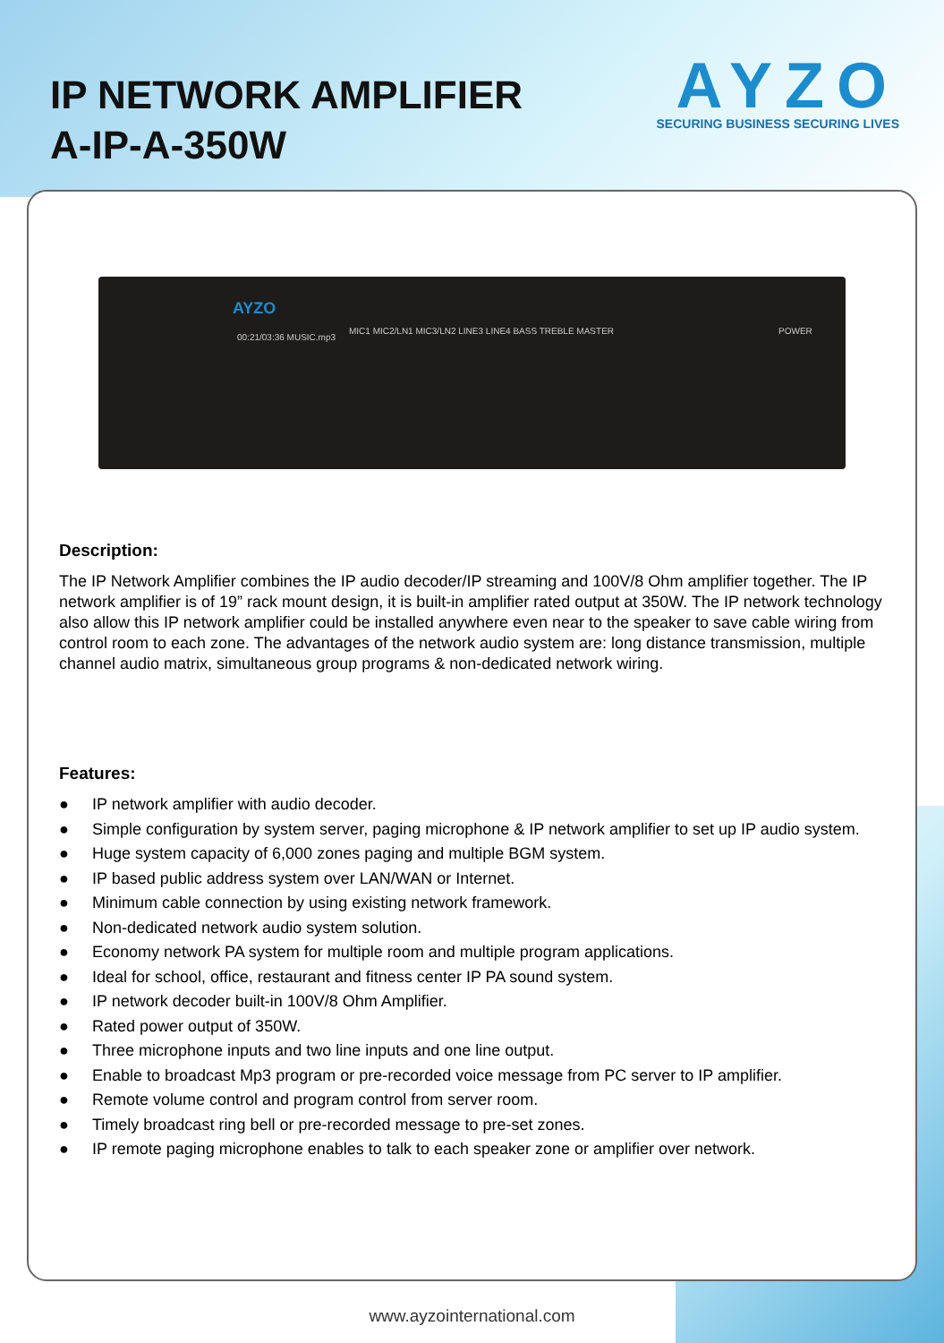IP NETWORK AMPLIFIER
A-IP-A-350W
AYZO
SECURING BUSINESS SECURING LIVES
AYZO
00:21/03:36 MUSIC.mp3
MIC1 MIC2/LN1 MIC3/LN2 LINE3 LINE4 BASS TREBLE MASTER POWER
Description:
The IP Network Amplifier combines the IP audio decoder/IP streaming and 100V/8 Ohm amplifier together. The IP network amplifier is of 19” rack mount design, it is built-in amplifier rated output at 350W. The IP network technology also allow this IP network amplifier could be installed anywhere even near to the speaker to save cable wiring from control room to each zone. The advantages of the network audio system are: long distance transmission, multiple channel audio matrix, simultaneous group programs & non-dedicated network wiring.
Features:
● IP network amplifier with audio decoder.
● Simple configuration by system server, paging microphone & IP network amplifier to set up IP audio system.
● Huge system capacity of 6,000 zones paging and multiple BGM system.
● IP based public address system over LAN/WAN or Internet.
● Minimum cable connection by using existing network framework.
● Non-dedicated network audio system solution.
● Economy network PA system for multiple room and multiple program applications.
● Ideal for school, office, restaurant and fitness center IP PA sound system.
● IP network decoder built-in 100V/8 Ohm Amplifier.
● Rated power output of 350W.
● Three microphone inputs and two line inputs and one line output.
● Enable to broadcast Mp3 program or pre-recorded voice message from PC server to IP amplifier.
● Remote volume control and program control from server room.
● Timely broadcast ring bell or pre-recorded message to pre-set zones.
● IP remote paging microphone enables to talk to each speaker zone or amplifier over network.
www.ayzointernational.com